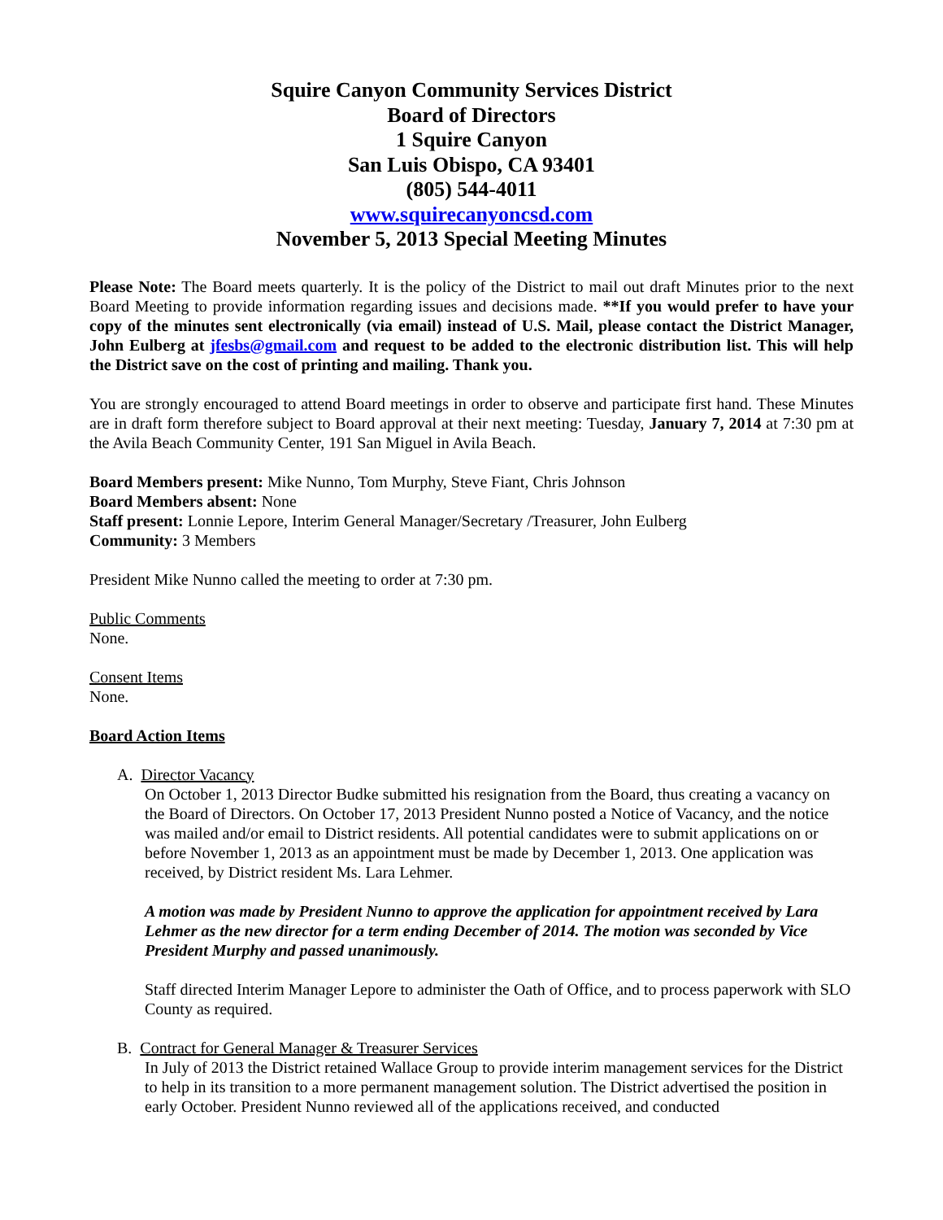Squire Canyon Community Services District
Board of Directors
1 Squire Canyon
San Luis Obispo, CA 93401
(805) 544-4011
www.squirecanyoncsd.com
November 5, 2013 Special Meeting Minutes
Please Note: The Board meets quarterly. It is the policy of the District to mail out draft Minutes prior to the next Board Meeting to provide information regarding issues and decisions made. **If you would prefer to have your copy of the minutes sent electronically (via email) instead of U.S. Mail, please contact the District Manager, John Eulberg at jfesbs@gmail.com and request to be added to the electronic distribution list. This will help the District save on the cost of printing and mailing. Thank you.
You are strongly encouraged to attend Board meetings in order to observe and participate first hand. These Minutes are in draft form therefore subject to Board approval at their next meeting: Tuesday, January 7, 2014 at 7:30 pm at the Avila Beach Community Center, 191 San Miguel in Avila Beach.
Board Members present: Mike Nunno, Tom Murphy, Steve Fiant, Chris Johnson
Board Members absent: None
Staff present: Lonnie Lepore, Interim General Manager/Secretary /Treasurer, John Eulberg
Community: 3 Members
President Mike Nunno called the meeting to order at 7:30 pm.
Public Comments
None.
Consent Items
None.
Board Action Items
A. Director Vacancy
On October 1, 2013 Director Budke submitted his resignation from the Board, thus creating a vacancy on the Board of Directors. On October 17, 2013 President Nunno posted a Notice of Vacancy, and the notice was mailed and/or email to District residents. All potential candidates were to submit applications on or before November 1, 2013 as an appointment must be made by December 1, 2013. One application was received, by District resident Ms. Lara Lehmer.
A motion was made by President Nunno to approve the application for appointment received by Lara Lehmer as the new director for a term ending December of 2014. The motion was seconded by Vice President Murphy and passed unanimously.
Staff directed Interim Manager Lepore to administer the Oath of Office, and to process paperwork with SLO County as required.
B. Contract for General Manager & Treasurer Services
In July of 2013 the District retained Wallace Group to provide interim management services for the District to help in its transition to a more permanent management solution. The District advertised the position in early October. President Nunno reviewed all of the applications received, and conducted